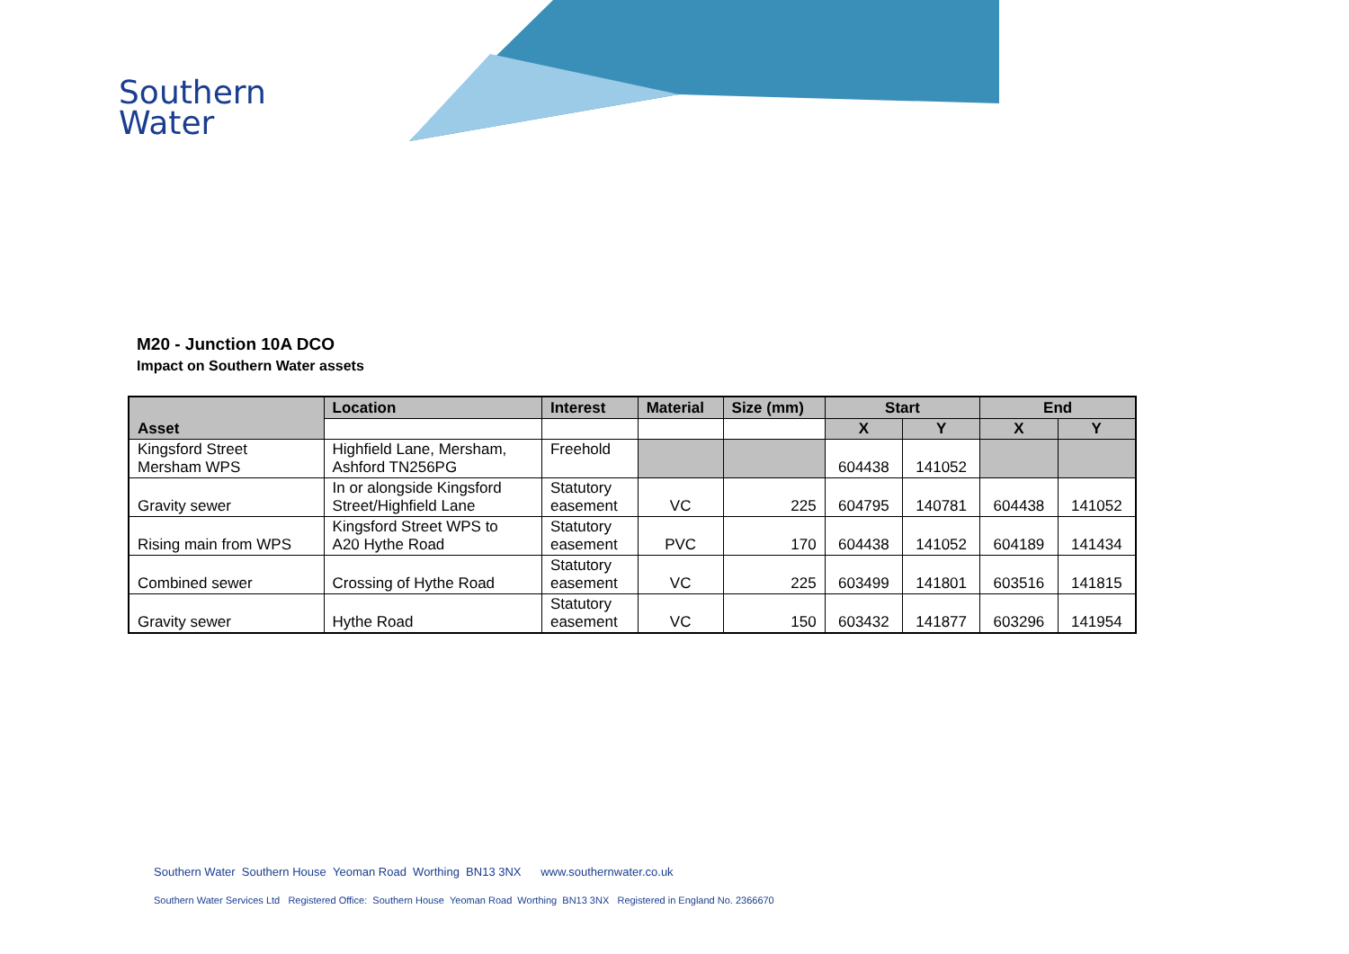Southern
Water
M20 - Junction 10A DCO
Impact on Southern Water assets
| Asset | Location | Interest | Material | Size (mm) | Start | | End | |
| --- | --- | --- | --- | --- | --- | --- | --- | --- |
| | | | | | X | Y | X | Y |
| Kingsford Street Mersham WPS | Highfield Lane, Mersham, Ashford TN256PG | Freehold | | | 604438 | 141052 | | |
| Gravity sewer | In or alongside Kingsford Street/Highfield Lane | Statutory easement | VC | 225 | 604795 | 140781 | 604438 | 141052 |
| Rising main from WPS | Kingsford Street WPS to A20 Hythe Road | Statutory easement | PVC | 170 | 604438 | 141052 | 604189 | 141434 |
| Combined sewer | Crossing of Hythe Road | Statutory easement | VC | 225 | 603499 | 141801 | 603516 | 141815 |
| Gravity sewer | Hythe Road | Statutory easement | VC | 150 | 603432 | 141877 | 603296 | 141954 |
Southern Water Southern House Yeoman Road Worthing BN13 3NX www.southernwater.co.uk
Southern Water Services Ltd Registered Office: Southern House Yeoman Road Worthing BN13 3NX Registered in England No. 2366670